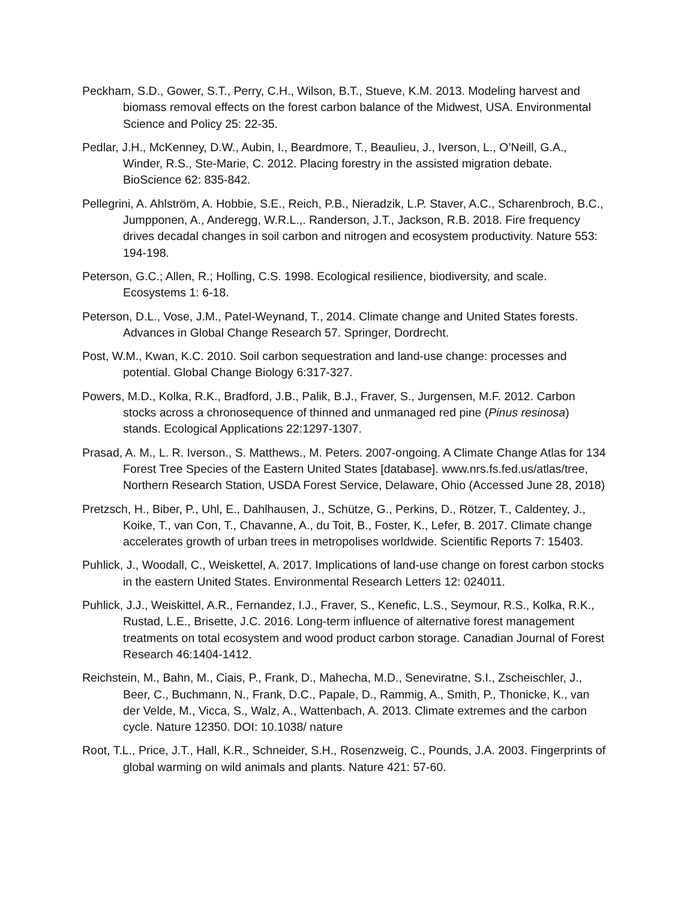Peckham, S.D., Gower, S.T., Perry, C.H., Wilson, B.T., Stueve, K.M. 2013. Modeling harvest and biomass removal effects on the forest carbon balance of the Midwest, USA. Environmental Science and Policy 25: 22-35.
Pedlar, J.H., McKenney, D.W., Aubin, I., Beardmore, T., Beaulieu, J., Iverson, L., O’Neill, G.A., Winder, R.S., Ste-Marie, C. 2012. Placing forestry in the assisted migration debate. BioScience 62: 835-842.
Pellegrini, A. Ahlström, A. Hobbie, S.E., Reich, P.B., Nieradzik, L.P. Staver, A.C., Scharenbroch, B.C., Jumpponen, A., Anderegg, W.R.L.,. Randerson, J.T., Jackson, R.B. 2018. Fire frequency drives decadal changes in soil carbon and nitrogen and ecosystem productivity. Nature 553: 194-198.
Peterson, G.C.; Allen, R.; Holling, C.S. 1998. Ecological resilience, biodiversity, and scale. Ecosystems 1: 6-18.
Peterson, D.L., Vose, J.M., Patel-Weynand, T., 2014. Climate change and United States forests. Advances in Global Change Research 57. Springer, Dordrecht.
Post, W.M., Kwan, K.C. 2010. Soil carbon sequestration and land-use change: processes and potential. Global Change Biology 6:317-327.
Powers, M.D., Kolka, R.K., Bradford, J.B., Palik, B.J., Fraver, S., Jurgensen, M.F. 2012. Carbon stocks across a chronosequence of thinned and unmanaged red pine (Pinus resinosa) stands. Ecological Applications 22:1297-1307.
Prasad, A. M., L. R. Iverson., S. Matthews., M. Peters. 2007-ongoing. A Climate Change Atlas for 134 Forest Tree Species of the Eastern United States [database]. www.nrs.fs.fed.us/atlas/tree, Northern Research Station, USDA Forest Service, Delaware, Ohio (Accessed June 28, 2018)
Pretzsch, H., Biber, P., Uhl, E., Dahlhausen, J., Schütze, G., Perkins, D., Rötzer, T., Caldentey, J., Koike, T., van Con, T., Chavanne, A., du Toit, B., Foster, K., Lefer, B. 2017. Climate change accelerates growth of urban trees in metropolises worldwide. Scientific Reports 7: 15403.
Puhlick, J., Woodall, C., Weiskettel, A. 2017. Implications of land-use change on forest carbon stocks in the eastern United States. Environmental Research Letters 12: 024011.
Puhlick, J.J., Weiskittel, A.R., Fernandez, I.J., Fraver, S., Kenefic, L.S., Seymour, R.S., Kolka, R.K., Rustad, L.E., Brisette, J.C. 2016. Long-term influence of alternative forest management treatments on total ecosystem and wood product carbon storage. Canadian Journal of Forest Research 46:1404-1412.
Reichstein, M., Bahn, M., Ciais, P., Frank, D., Mahecha, M.D., Seneviratne, S.I., Zscheischler, J., Beer, C., Buchmann, N., Frank, D.C., Papale, D., Rammig, A., Smith, P., Thonicke, K., van der Velde, M., Vicca, S., Walz, A., Wattenbach, A. 2013. Climate extremes and the carbon cycle. Nature 12350. DOI: 10.1038/ nature
Root, T.L., Price, J.T., Hall, K.R., Schneider, S.H., Rosenzweig, C., Pounds, J.A. 2003. Fingerprints of global warming on wild animals and plants. Nature 421: 57-60.